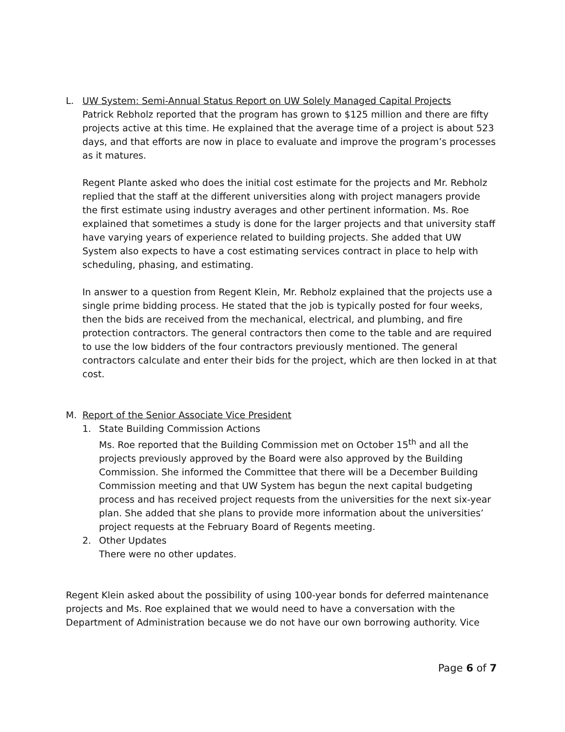L. UW System: Semi-Annual Status Report on UW Solely Managed Capital Projects
Patrick Rebholz reported that the program has grown to $125 million and there are fifty projects active at this time. He explained that the average time of a project is about 523 days, and that efforts are now in place to evaluate and improve the program’s processes as it matures.
Regent Plante asked who does the initial cost estimate for the projects and Mr. Rebholz replied that the staff at the different universities along with project managers provide the first estimate using industry averages and other pertinent information. Ms. Roe explained that sometimes a study is done for the larger projects and that university staff have varying years of experience related to building projects. She added that UW System also expects to have a cost estimating services contract in place to help with scheduling, phasing, and estimating.
In answer to a question from Regent Klein, Mr. Rebholz explained that the projects use a single prime bidding process. He stated that the job is typically posted for four weeks, then the bids are received from the mechanical, electrical, and plumbing, and fire protection contractors. The general contractors then come to the table and are required to use the low bidders of the four contractors previously mentioned. The general contractors calculate and enter their bids for the project, which are then locked in at that cost.
M. Report of the Senior Associate Vice President
1. State Building Commission Actions
Ms. Roe reported that the Building Commission met on October 15<sup>th</sup> and all the projects previously approved by the Board were also approved by the Building Commission. She informed the Committee that there will be a December Building Commission meeting and that UW System has begun the next capital budgeting process and has received project requests from the universities for the next six-year plan. She added that she plans to provide more information about the universities’ project requests at the February Board of Regents meeting.
2. Other Updates
There were no other updates.
Regent Klein asked about the possibility of using 100-year bonds for deferred maintenance projects and Ms. Roe explained that we would need to have a conversation with the Department of Administration because we do not have our own borrowing authority. Vice
Page 6 of 7